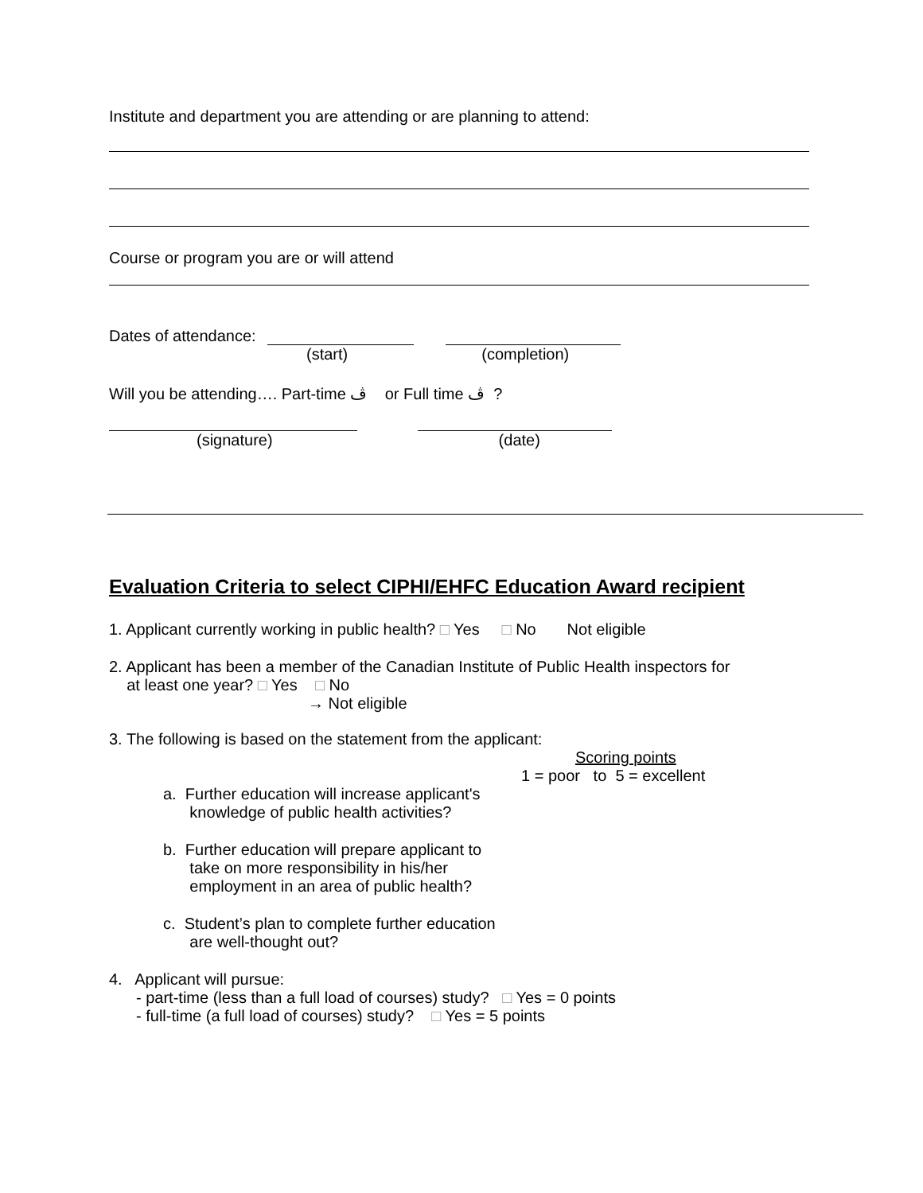Institute and department you are attending or are planning to attend:
Course or program you are or will attend
Dates of attendance:
(start) (completion)
Will you be attending…. Part-time ڤ or Full time ڤ ?
(signature) (date)
Evaluation Criteria to select CIPHI/EHFC Education Award recipient
1. Applicant currently working in public health? □ Yes □ No Not eligible
2. Applicant has been a member of the Canadian Institute of Public Health inspectors for
at least one year? □ Yes □ No
→ Not eligible
3. The following is based on the statement from the applicant:
Scoring points
1 = poor to 5 = excellent
a. Further education will increase applicant's
knowledge of public health activities?
b. Further education will prepare applicant to
take on more responsibility in his/her
employment in an area of public health?
c. Student’s plan to complete further education
are well-thought out?
4. Applicant will pursue:
- part-time (less than a full load of courses) study? □ Yes = 0 points
- full-time (a full load of courses) study? □ Yes = 5 points